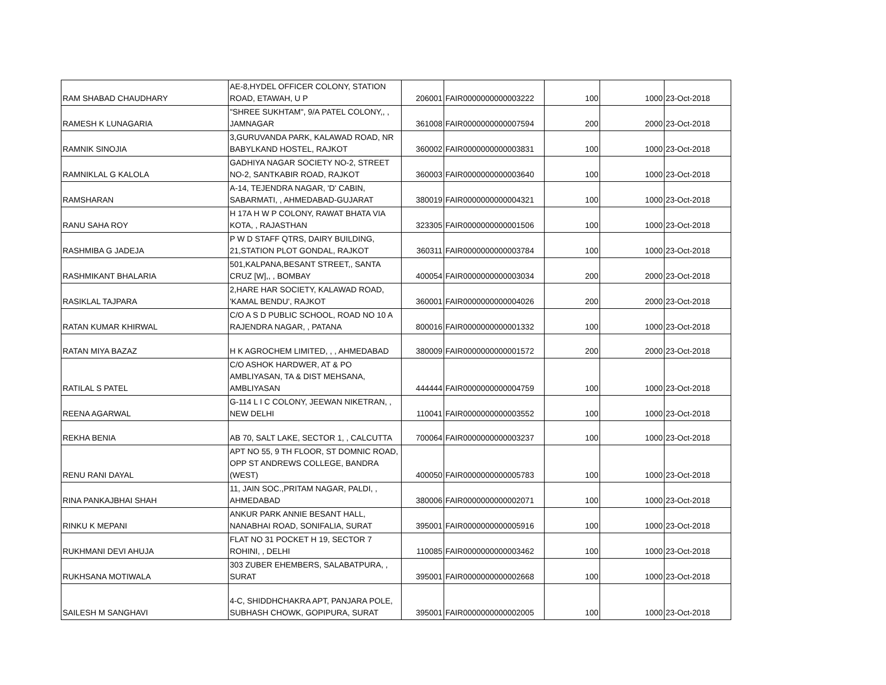| RAM SHABAD CHAUDHARY | AE-8,HYDEL OFFICER COLONY, STATION ROAD, ETAWAH, U P | 206001 | FAIR0000000000003222 | 100 | 1000 | 23-Oct-2018 |
| RAMESH K LUNAGARIA | "SHREE SUKHTAM", 9/A PATEL COLONY,, , JAMNAGAR | 361008 | FAIR0000000000007594 | 200 | 2000 | 23-Oct-2018 |
| RAMNIK SINOJIA | 3,GURUVANDA PARK, KALAWAD ROAD, NR BABYLKAND HOSTEL, RAJKOT | 360002 | FAIR0000000000003831 | 100 | 1000 | 23-Oct-2018 |
| RAMNIKLAL G KALOLA | GADHIYA NAGAR SOCIETY NO-2, STREET NO-2, SANTKABIR ROAD, RAJKOT | 360003 | FAIR0000000000003640 | 100 | 1000 | 23-Oct-2018 |
| RAMSHARAN | A-14, TEJENDRA NAGAR, 'D' CABIN, SABARMATI, , AHMEDABAD-GUJARAT | 380019 | FAIR0000000000004321 | 100 | 1000 | 23-Oct-2018 |
| RANU SAHA ROY | H 17A H W P COLONY, RAWAT BHATA VIA KOTA, , RAJASTHAN | 323305 | FAIR0000000000001506 | 100 | 1000 | 23-Oct-2018 |
| RASHMIBA G JADEJA | P W D STAFF QTRS, DAIRY BUILDING, 21,STATION PLOT GONDAL, RAJKOT | 360311 | FAIR0000000000003784 | 100 | 1000 | 23-Oct-2018 |
| RASHMIKANT BHALARIA | 501,KALPANA,BESANT STREET,, SANTA CRUZ [W],, , BOMBAY | 400054 | FAIR0000000000003034 | 200 | 2000 | 23-Oct-2018 |
| RASIKLAL TAJPARA | 2,HARE HAR SOCIETY, KALAWAD ROAD, 'KAMAL BENDU', RAJKOT | 360001 | FAIR0000000000004026 | 200 | 2000 | 23-Oct-2018 |
| RATAN KUMAR KHIRWAL | C/O A S D PUBLIC SCHOOL, ROAD NO 10 A RAJENDRA NAGAR, , PATANA | 800016 | FAIR0000000000001332 | 100 | 1000 | 23-Oct-2018 |
| RATAN MIYA BAZAZ | H K AGROCHEM LIMITED, , , AHMEDABAD | 380009 | FAIR0000000000001572 | 200 | 2000 | 23-Oct-2018 |
| RATILAL S PATEL | C/O ASHOK HARDWER, AT & PO AMBLIYASAN, TA & DIST MEHSANA, AMBLIYASAN | 444444 | FAIR0000000000004759 | 100 | 1000 | 23-Oct-2018 |
| REENA AGARWAL | G-114 L I C COLONY, JEEWAN NIKETRAN, , NEW DELHI | 110041 | FAIR0000000000003552 | 100 | 1000 | 23-Oct-2018 |
| REKHA BENIA | AB 70, SALT LAKE, SECTOR 1, , CALCUTTA | 700064 | FAIR0000000000003237 | 100 | 1000 | 23-Oct-2018 |
| RENU RANI DAYAL | APT NO 55, 9 TH FLOOR, ST DOMNIC ROAD, OPP ST ANDREWS COLLEGE, BANDRA (WEST) | 400050 | FAIR0000000000005783 | 100 | 1000 | 23-Oct-2018 |
| RINA PANKAJBHAI SHAH | 11, JAIN SOC.,PRITAM NAGAR, PALDI, , AHMEDABAD | 380006 | FAIR0000000000002071 | 100 | 1000 | 23-Oct-2018 |
| RINKU K MEPANI | ANKUR PARK ANNIE BESANT HALL, NANABHAI ROAD, SONIFALIA, SURAT | 395001 | FAIR0000000000005916 | 100 | 1000 | 23-Oct-2018 |
| RUKHMANI DEVI AHUJA | FLAT NO 31 POCKET H 19, SECTOR 7 ROHINI, , DELHI | 110085 | FAIR0000000000003462 | 100 | 1000 | 23-Oct-2018 |
| RUKHSANA MOTIWALA | 303 ZUBER EHEMBERS, SALABATPURA, , SURAT | 395001 | FAIR0000000000002668 | 100 | 1000 | 23-Oct-2018 |
| SAILESH M SANGHAVI | 4-C, SHIDDHCHAKRA APT, PANJARA POLE, SUBHASH CHOWK, GOPIPURA, SURAT | 395001 | FAIR0000000000002005 | 100 | 1000 | 23-Oct-2018 |